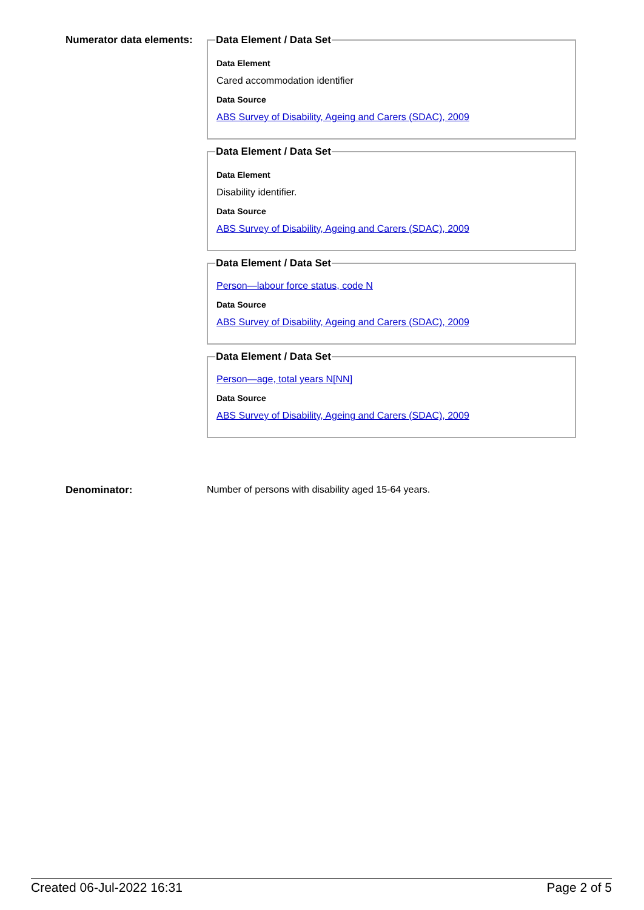Numerator data elements:
Data Element / Data Set
Data Element
Cared accommodation identifier
Data Source
ABS Survey of Disability, Ageing and Carers (SDAC), 2009
Data Element / Data Set
Data Element
Disability identifier.
Data Source
ABS Survey of Disability, Ageing and Carers (SDAC), 2009
Data Element / Data Set
Person—labour force status, code N
Data Source
ABS Survey of Disability, Ageing and Carers (SDAC), 2009
Data Element / Data Set
Person—age, total years N[NN]
Data Source
ABS Survey of Disability, Ageing and Carers (SDAC), 2009
Denominator: Number of persons with disability aged 15-64 years.
Created 06-Jul-2022 16:31 Page 2 of 5